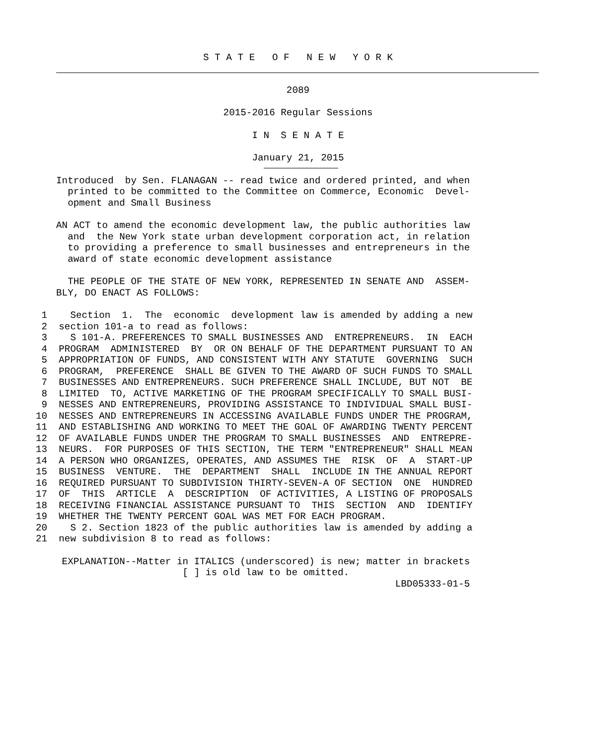S T A T E O F N E W Y O R K
2089
2015-2016 Regular Sessions
I N S E N A T E
January 21, 2015
Introduced  by Sen. FLANAGAN -- read twice and ordered printed, and when
  printed to be committed to the Committee on Commerce, Economic  Devel-
  opment and Small Business
AN ACT to amend the economic development law, the public authorities law
  and  the New York state urban development corporation act, in relation
  to providing a preference to small businesses and entrepreneurs in the
  award of state economic development assistance
  THE PEOPLE OF THE STATE OF NEW YORK, REPRESENTED IN SENATE AND  ASSEM-
BLY, DO ENACT AS FOLLOWS:
 1    Section  1.  The  economic  development law is amended by adding a new
 2  section 101-a to read as follows:
 3    S 101-A. PREFERENCES TO SMALL BUSINESSES AND  ENTREPRENEURS.  IN  EACH
 4  PROGRAM  ADMINISTERED  BY  OR ON BEHALF OF THE DEPARTMENT PURSUANT TO AN
 5  APPROPRIATION OF FUNDS, AND CONSISTENT WITH ANY STATUTE  GOVERNING  SUCH
 6  PROGRAM,  PREFERENCE  SHALL BE GIVEN TO THE AWARD OF SUCH FUNDS TO SMALL
 7  BUSINESSES AND ENTREPRENEURS. SUCH PREFERENCE SHALL INCLUDE, BUT NOT  BE
 8  LIMITED  TO, ACTIVE MARKETING OF THE PROGRAM SPECIFICALLY TO SMALL BUSI-
 9  NESSES AND ENTREPRENEURS, PROVIDING ASSISTANCE TO INDIVIDUAL SMALL BUSI-
10  NESSES AND ENTREPRENEURS IN ACCESSING AVAILABLE FUNDS UNDER THE PROGRAM,
11  AND ESTABLISHING AND WORKING TO MEET THE GOAL OF AWARDING TWENTY PERCENT
12  OF AVAILABLE FUNDS UNDER THE PROGRAM TO SMALL BUSINESSES  AND  ENTREPRE-
13  NEURS.  FOR PURPOSES OF THIS SECTION, THE TERM "ENTREPRENEUR" SHALL MEAN
14  A PERSON WHO ORGANIZES, OPERATES, AND ASSUMES THE  RISK  OF  A  START-UP
15  BUSINESS  VENTURE.  THE  DEPARTMENT  SHALL  INCLUDE IN THE ANNUAL REPORT
16  REQUIRED PURSUANT TO SUBDIVISION THIRTY-SEVEN-A OF SECTION  ONE  HUNDRED
17  OF  THIS  ARTICLE  A  DESCRIPTION  OF ACTIVITIES, A LISTING OF PROPOSALS
18  RECEIVING FINANCIAL ASSISTANCE PURSUANT TO  THIS  SECTION  AND  IDENTIFY
19  WHETHER THE TWENTY PERCENT GOAL WAS MET FOR EACH PROGRAM.
20    S 2. Section 1823 of the public authorities law is amended by adding a
21  new subdivision 8 to read as follows:
 EXPLANATION--Matter in ITALICS (underscored) is new; matter in brackets
                      [ ] is old law to be omitted.
                                                           LBD05333-01-5